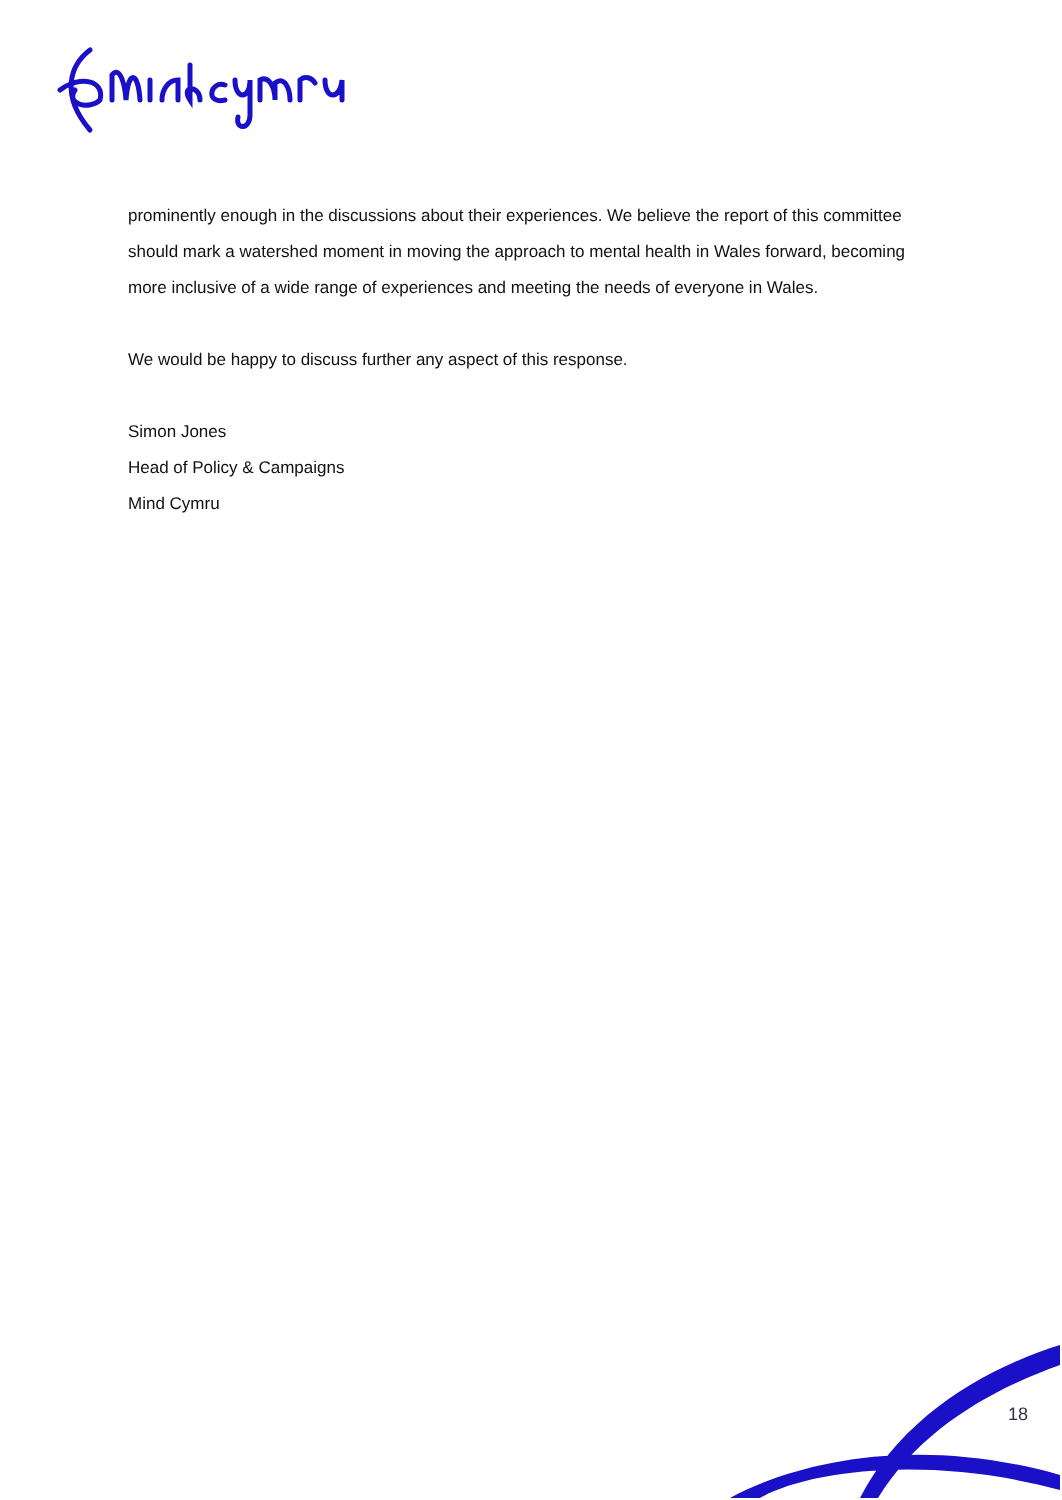prominently enough in the discussions about their experiences. We believe the report of this committee should mark a watershed moment in moving the approach to mental health in Wales forward, becoming more inclusive of a wide range of experiences and meeting the needs of everyone in Wales.
We would be happy to discuss further any aspect of this response.
Simon Jones
Head of Policy & Campaigns
Mind Cymru
18